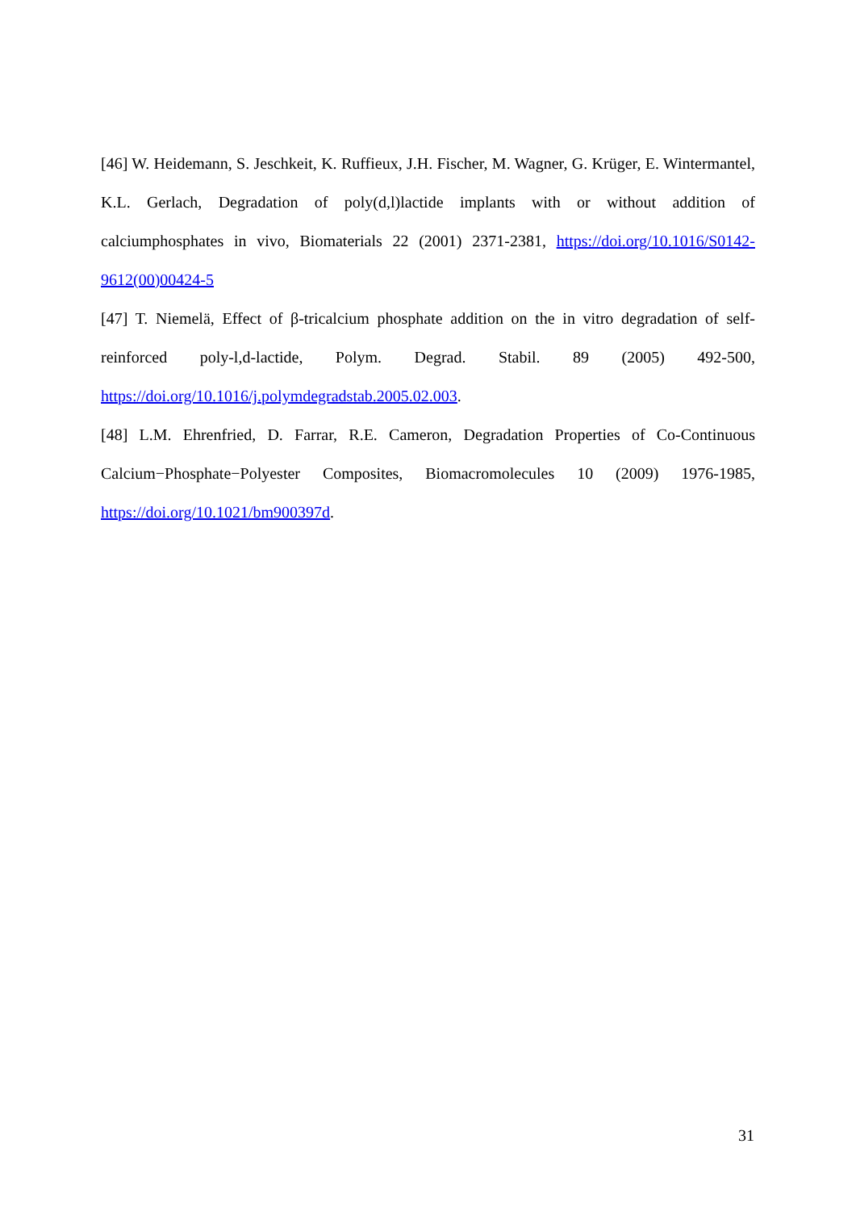[46] W. Heidemann, S. Jeschkeit, K. Ruffieux, J.H. Fischer, M. Wagner, G. Krüger, E. Wintermantel, K.L. Gerlach, Degradation of poly(d,l)lactide implants with or without addition of calciumphosphates in vivo, Biomaterials 22 (2001) 2371-2381, https://doi.org/10.1016/S0142-9612(00)00424-5
[47] T. Niemelä, Effect of β-tricalcium phosphate addition on the in vitro degradation of self-reinforced poly-l,d-lactide, Polym. Degrad. Stabil. 89 (2005) 492-500, https://doi.org/10.1016/j.polymdegradstab.2005.02.003.
[48] L.M. Ehrenfried, D. Farrar, R.E. Cameron, Degradation Properties of Co-Continuous Calcium−Phosphate−Polyester Composites, Biomacromolecules 10 (2009) 1976-1985, https://doi.org/10.1021/bm900397d.
31